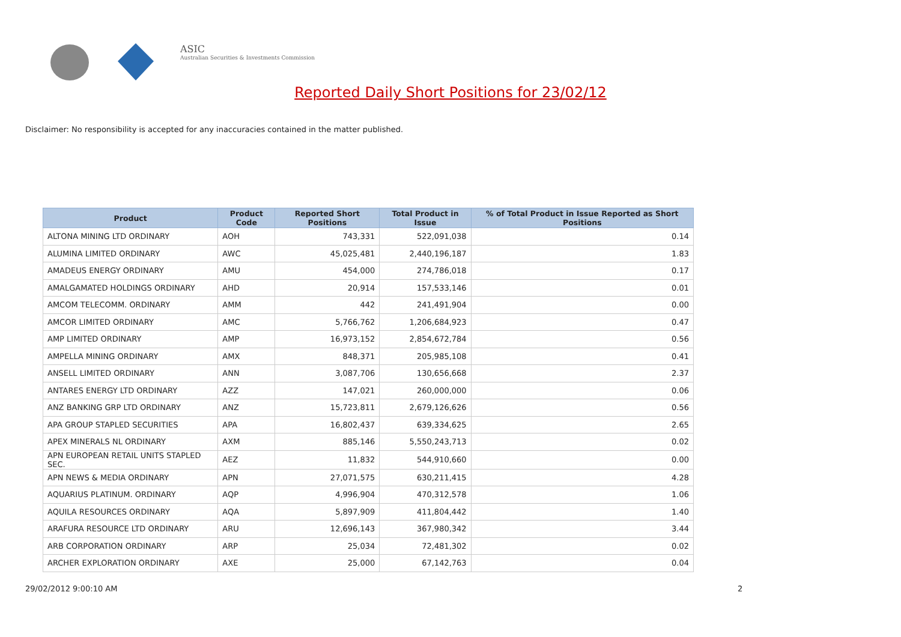ASIC
Australian Securities & Investments Commission
Reported Daily Short Positions for 23/02/12
Disclaimer: No responsibility is accepted for any inaccuracies contained in the matter published.
| Product | Product Code | Reported Short Positions | Total Product in Issue | % of Total Product in Issue Reported as Short Positions |
| --- | --- | --- | --- | --- |
| ALTONA MINING LTD ORDINARY | AOH | 743,331 | 522,091,038 | 0.14 |
| ALUMINA LIMITED ORDINARY | AWC | 45,025,481 | 2,440,196,187 | 1.83 |
| AMADEUS ENERGY ORDINARY | AMU | 454,000 | 274,786,018 | 0.17 |
| AMALGAMATED HOLDINGS ORDINARY | AHD | 20,914 | 157,533,146 | 0.01 |
| AMCOM TELECOMM. ORDINARY | AMM | 442 | 241,491,904 | 0.00 |
| AMCOR LIMITED ORDINARY | AMC | 5,766,762 | 1,206,684,923 | 0.47 |
| AMP LIMITED ORDINARY | AMP | 16,973,152 | 2,854,672,784 | 0.56 |
| AMPELLA MINING ORDINARY | AMX | 848,371 | 205,985,108 | 0.41 |
| ANSELL LIMITED ORDINARY | ANN | 3,087,706 | 130,656,668 | 2.37 |
| ANTARES ENERGY LTD ORDINARY | AZZ | 147,021 | 260,000,000 | 0.06 |
| ANZ BANKING GRP LTD ORDINARY | ANZ | 15,723,811 | 2,679,126,626 | 0.56 |
| APA GROUP STAPLED SECURITIES | APA | 16,802,437 | 639,334,625 | 2.65 |
| APEX MINERALS NL ORDINARY | AXM | 885,146 | 5,550,243,713 | 0.02 |
| APN EUROPEAN RETAIL UNITS STAPLED SEC. | AEZ | 11,832 | 544,910,660 | 0.00 |
| APN NEWS & MEDIA ORDINARY | APN | 27,071,575 | 630,211,415 | 4.28 |
| AQUARIUS PLATINUM. ORDINARY | AQP | 4,996,904 | 470,312,578 | 1.06 |
| AQUILA RESOURCES ORDINARY | AQA | 5,897,909 | 411,804,442 | 1.40 |
| ARAFURA RESOURCE LTD ORDINARY | ARU | 12,696,143 | 367,980,342 | 3.44 |
| ARB CORPORATION ORDINARY | ARP | 25,034 | 72,481,302 | 0.02 |
| ARCHER EXPLORATION ORDINARY | AXE | 25,000 | 67,142,763 | 0.04 |
29/02/2012 9:00:10 AM 2